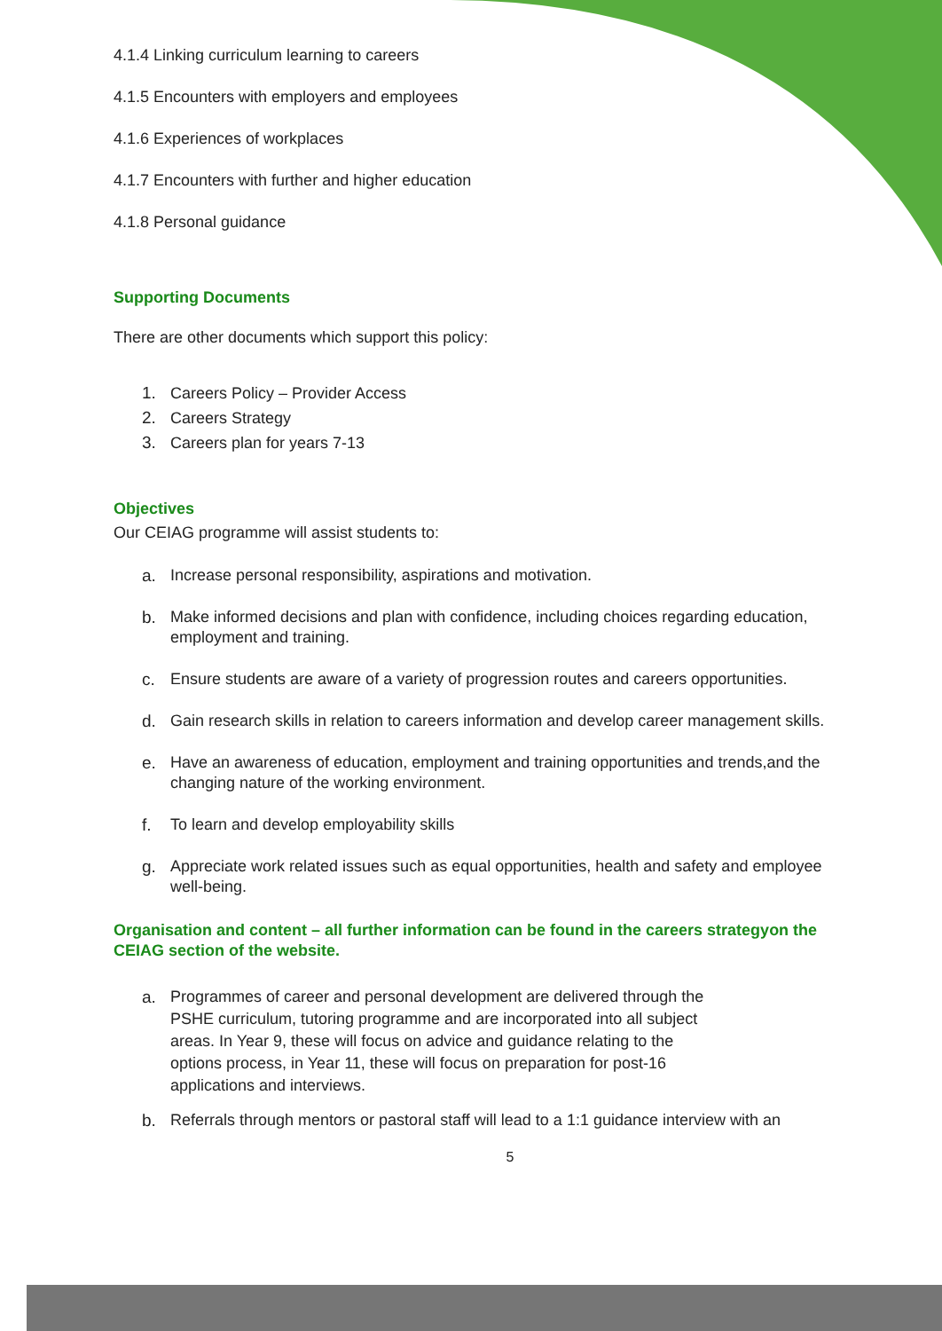4.1.4 Linking curriculum learning to careers
4.1.5 Encounters with employers and employees
4.1.6 Experiences of workplaces
4.1.7 Encounters with further and higher education
4.1.8 Personal guidance
Supporting Documents
There are other documents which support this policy:
1. Careers Policy – Provider Access
2. Careers Strategy
3. Careers plan for years 7-13
Objectives
Our CEIAG programme will assist students to:
a. Increase personal responsibility, aspirations and motivation.
b. Make informed decisions and plan with confidence, including choices regarding education, employment and training.
c. Ensure students are aware of a variety of progression routes and careers opportunities.
d. Gain research skills in relation to careers information and develop career management skills.
e. Have an awareness of education, employment and training opportunities and trends,and the changing nature of the working environment.
f. To learn and develop employability skills
g. Appreciate work related issues such as equal opportunities, health and safety and employee well-being.
Organisation and content – all further information can be found in the careers strategyon the CEIAG section of the website.
a. Programmes of career and personal development are delivered through the PSHE curriculum, tutoring programme and are incorporated into all subject areas. In Year 9, these will focus on advice and guidance relating to the options process, in Year 11, these will focus on preparation for post-16 applications and interviews.
b. Referrals through mentors or pastoral staff will lead to a 1:1 guidance interview with an
5